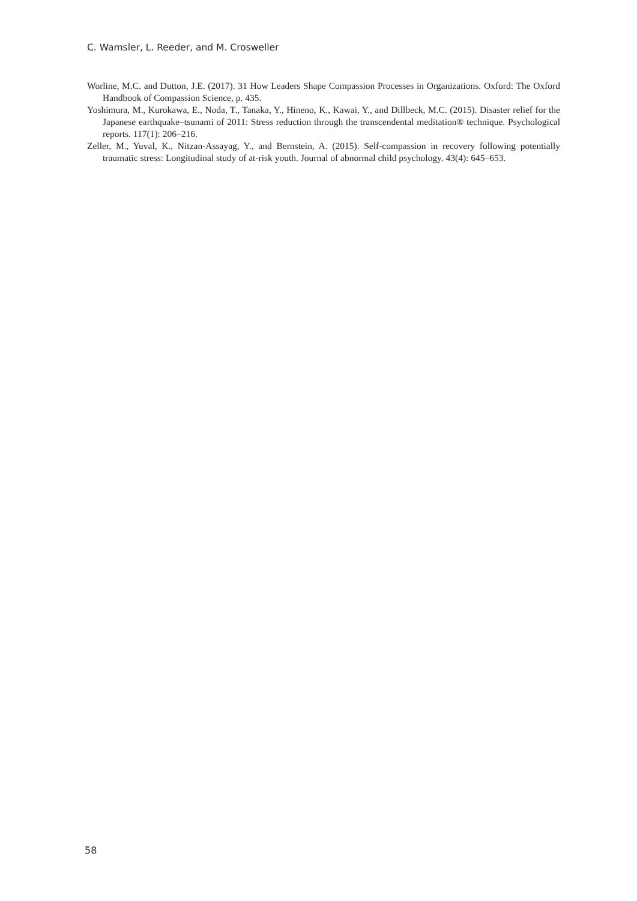C. Wamsler, L. Reeder, and M. Crosweller
Worline, M.C. and Dutton, J.E. (2017). 31 How Leaders Shape Compassion Processes in Organizations. Oxford: The Oxford Handbook of Compassion Science, p. 435.
Yoshimura, M., Kurokawa, E., Noda, T., Tanaka, Y., Hineno, K., Kawai, Y., and Dillbeck, M.C. (2015). Disaster relief for the Japanese earthquake–tsunami of 2011: Stress reduction through the transcendental meditation® technique. Psychological reports. 117(1): 206–216.
Zeller, M., Yuval, K., Nitzan-Assayag, Y., and Bernstein, A. (2015). Self-compassion in recovery following potentially traumatic stress: Longitudinal study of at-risk youth. Journal of abnormal child psychology. 43(4): 645–653.
58